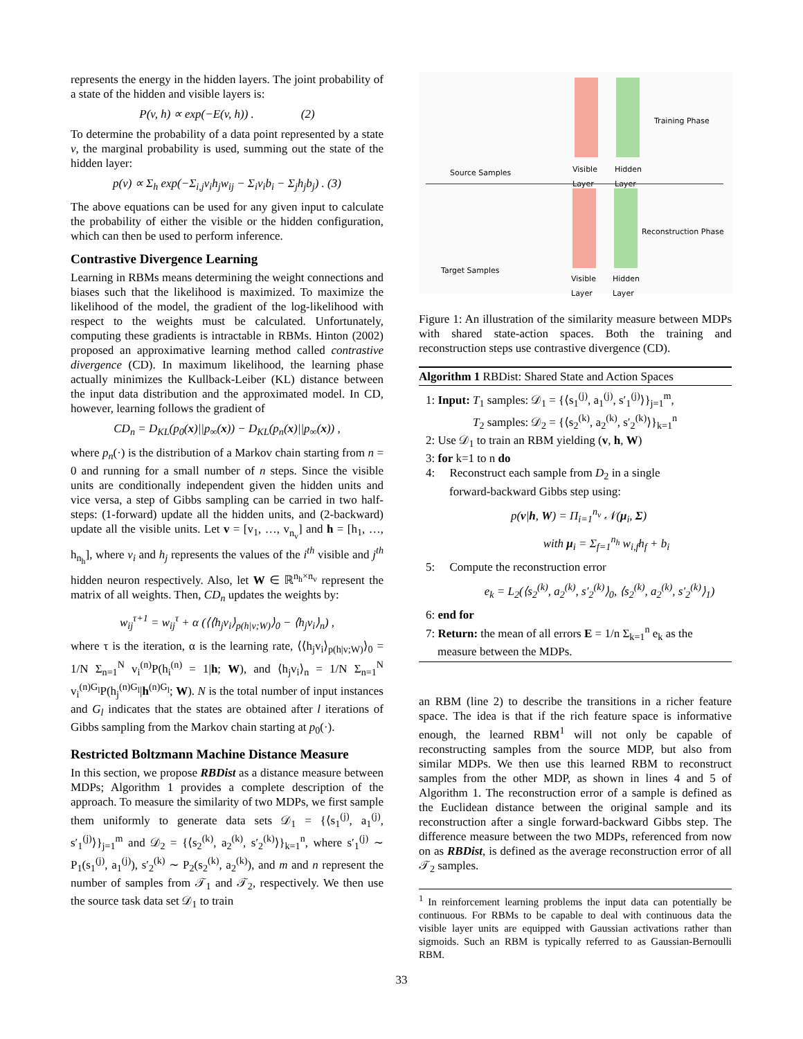represents the energy in the hidden layers. The joint probability of a state of the hidden and visible layers is:
P(v, h) ∝ exp(−E(v, h)) . (2)
To determine the probability of a data point represented by a state v, the marginal probability is used, summing out the state of the hidden layer:
p(v) ∝ Σ<sub>h</sub> exp(−Σ<sub>i,j</sub>v<sub>i</sub>h<sub>j</sub>w<sub>ij</sub> − Σ<sub>i</sub>v<sub>i</sub>b<sub>i</sub> − Σ<sub>j</sub>h<sub>j</sub>b<sub>j</sub>) . (3)
The above equations can be used for any given input to calculate the probability of either the visible or the hidden configuration, which can then be used to perform inference.
Contrastive Divergence Learning
Learning in RBMs means determining the weight connections and biases such that the likelihood is maximized. To maximize the likelihood of the model, the gradient of the log-likelihood with respect to the weights must be calculated. Unfortunately, computing these gradients is intractable in RBMs. Hinton (2002) proposed an approximative learning method called contrastive divergence (CD). In maximum likelihood, the learning phase actually minimizes the Kullback-Leiber (KL) distance between the input data distribution and the approximated model. In CD, however, learning follows the gradient of
CD<sub>n</sub> = D<sub>KL</sub>(p<sub>0</sub>(x)||p<sub>∞</sub>(x)) − D<sub>KL</sub>(p<sub>n</sub>(x)||p<sub>∞</sub>(x)) ,
where p<sub>n</sub>(·) is the distribution of a Markov chain starting from n = 0 and running for a small number of n steps. Since the visible units are conditionally independent given the hidden units and vice versa, a step of Gibbs sampling can be carried in two half-steps: (1-forward) update all the hidden units, and (2-backward) update all the visible units. Let v = [v<sub>1</sub>, …, v<sub>n<sub>v</sub></sub>] and h = [h<sub>1</sub>, …, h<sub>n<sub>h</sub></sub>], where v<sub>i</sub> and h<sub>j</sub> represents the values of the i<sup>th</sup> visible and j<sup>th</sup> hidden neuron respectively. Also, let W ∈ ℝ<sup>n<sub>h</sub>×n<sub>v</sub></sup> represent the matrix of all weights. Then, CD<sub>n</sub> updates the weights by:
w<sub>ij</sub><sup>τ+1</sup> = w<sub>ij</sub><sup>τ</sup> + α (⟨⟨h<sub>j</sub>v<sub>i</sub>⟩<sub>p(h|v;W)</sub>⟩<sub>0</sub> − ⟨h<sub>j</sub>v<sub>i</sub>⟩<sub>n</sub>) ,
where τ is the iteration, α is the learning rate, ⟨⟨h<sub>j</sub>v<sub>i</sub>⟩<sub>p(h|v;W)</sub>⟩<sub>0</sub> = 1/N Σ<sub>n=1</sub><sup>N</sup> v<sub>i</sub><sup>(n)</sup>P(h<sub>i</sub><sup>(n)</sup> = 1|h; W), and ⟨h<sub>j</sub>v<sub>i</sub>⟩<sub>n</sub> = 1/N Σ<sub>n=1</sub><sup>N</sup> v<sub>i</sub><sup>(n)G<sub>l</sub></sup>P(h<sub>j</sub><sup>(n)G<sub>l</sub></sup>|h<sup>(n)G<sub>l</sub></sup>; W). N is the total number of input instances and G<sub>l</sub> indicates that the states are obtained after l iterations of Gibbs sampling from the Markov chain starting at p<sub>0</sub>(·).
Restricted Boltzmann Machine Distance Measure
In this section, we propose RBDist as a distance measure between MDPs; Algorithm 1 provides a complete description of the approach. To measure the similarity of two MDPs, we first sample them uniformly to generate data sets 𝒟<sub>1</sub> = {⟨s<sub>1</sub><sup>(j)</sup>, a<sub>1</sub><sup>(j)</sup>, s′<sub>1</sub><sup>(j)</sup>⟩}<sub>j=1</sub><sup>m</sup> and 𝒟<sub>2</sub> = {⟨s<sub>2</sub><sup>(k)</sup>, a<sub>2</sub><sup>(k)</sup>, s′<sub>2</sub><sup>(k)</sup>⟩}<sub>k=1</sub><sup>n</sup>, where s′<sub>1</sub><sup>(j)</sup> ∼ P<sub>1</sub>(s<sub>1</sub><sup>(j)</sup>, a<sub>1</sub><sup>(j)</sup>), s′<sub>2</sub><sup>(k)</sup> ∼ P<sub>2</sub>(s<sub>2</sub><sup>(k)</sup>, a<sub>2</sub><sup>(k)</sup>), and m and n represent the number of samples from 𝒯<sub>1</sub> and 𝒯<sub>2</sub>, respectively. We then use the source task data set 𝒟<sub>1</sub> to train
Source Samples
Training Phase
Visible
Layer
Hidden
Layer
Target Samples
Reconstruction Phase
Visible
Layer
Hidden
Layer
Figure 1: An illustration of the similarity measure between MDPs with shared state-action spaces. Both the training and reconstruction steps use contrastive divergence (CD).
Algorithm 1 RBDist: Shared State and Action Spaces
1: Input: T<sub>1</sub> samples: 𝒟<sub>1</sub> = {⟨s<sub>1</sub><sup>(j)</sup>, a<sub>1</sub><sup>(j)</sup>, s′<sub>1</sub><sup>(j)</sup>⟩}<sub>j=1</sub><sup>m</sup>,
T<sub>2</sub> samples: 𝒟<sub>2</sub> = {⟨s<sub>2</sub><sup>(k)</sup>, a<sub>2</sub><sup>(k)</sup>, s′<sub>2</sub><sup>(k)</sup>⟩}<sub>k=1</sub><sup>n</sup>
2: Use 𝒟<sub>1</sub> to train an RBM yielding (v, h, W)
3: for k=1 to n do
4: Reconstruct each sample from D<sub>2</sub> in a single
forward-backward Gibbs step using:
p(v|h, W) = Π<sub>i=1</sub><sup>n<sub>v</sub></sup> 𝒩(μ<sub>i</sub>, Σ)
with μ<sub>i</sub> = Σ<sub>f=1</sub><sup>n<sub>h</sub></sup> w<sub>i,f</sub>h<sub>f</sub> + b<sub>i</sub>
5: Compute the reconstruction error
e<sub>k</sub> = L<sub>2</sub>(⟨s<sub>2</sub><sup>(k)</sup>, a<sub>2</sub><sup>(k)</sup>, s′<sub>2</sub><sup>(k)</sup>⟩<sub>0</sub>, ⟨s<sub>2</sub><sup>(k)</sup>, a<sub>2</sub><sup>(k)</sup>, s′<sub>2</sub><sup>(k)</sup>⟩<sub>1</sub>)
6: end for
7: Return: the mean of all errors E = 1/n Σ<sub>k=1</sub><sup>n</sup> e<sub>k</sub> as the
measure between the MDPs.
an RBM (line 2) to describe the transitions in a richer feature space. The idea is that if the rich feature space is informative enough, the learned RBM<sup>1</sup> will not only be capable of reconstructing samples from the source MDP, but also from similar MDPs. We then use this learned RBM to reconstruct samples from the other MDP, as shown in lines 4 and 5 of Algorithm 1. The reconstruction error of a sample is defined as the Euclidean distance between the original sample and its reconstruction after a single forward-backward Gibbs step. The difference measure between the two MDPs, referenced from now on as RBDist, is defined as the average reconstruction error of all 𝒯<sub>2</sub> samples.
<sup>1</sup> In reinforcement learning problems the input data can potentially be continuous. For RBMs to be capable to deal with continuous data the visible layer units are equipped with Gaussian activations rather than sigmoids. Such an RBM is typically referred to as Gaussian-Bernoulli RBM.
33